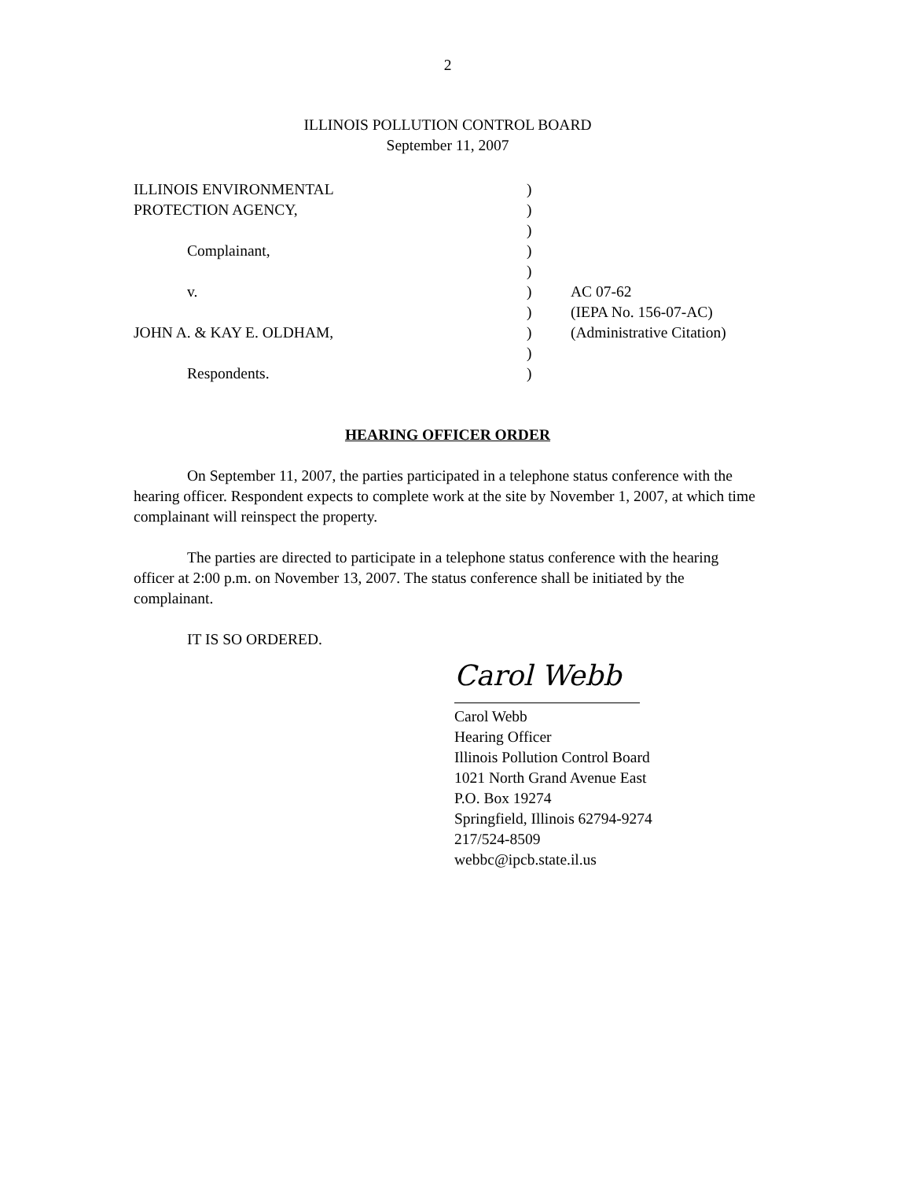2
ILLINOIS POLLUTION CONTROL BOARD
September 11, 2007
| ILLINOIS ENVIRONMENTAL | ) | |
| PROTECTION AGENCY, | ) | |
| | ) | |
| Complainant, | ) | |
| | ) | |
| v. | ) | AC 07-62 |
| | ) | (IEPA No. 156-07-AC) |
| JOHN A. & KAY E. OLDHAM, | ) | (Administrative Citation) |
| | ) | |
| Respondents. | ) | |
HEARING OFFICER ORDER
On September 11, 2007, the parties participated in a telephone status conference with the hearing officer. Respondent expects to complete work at the site by November 1, 2007, at which time complainant will reinspect the property.
The parties are directed to participate in a telephone status conference with the hearing officer at 2:00 p.m. on November 13, 2007. The status conference shall be initiated by the complainant.
IT IS SO ORDERED.
Carol Webb
Carol Webb
Hearing Officer
Illinois Pollution Control Board
1021 North Grand Avenue East
P.O. Box 19274
Springfield, Illinois 62794-9274
217/524-8509
webbc@ipcb.state.il.us